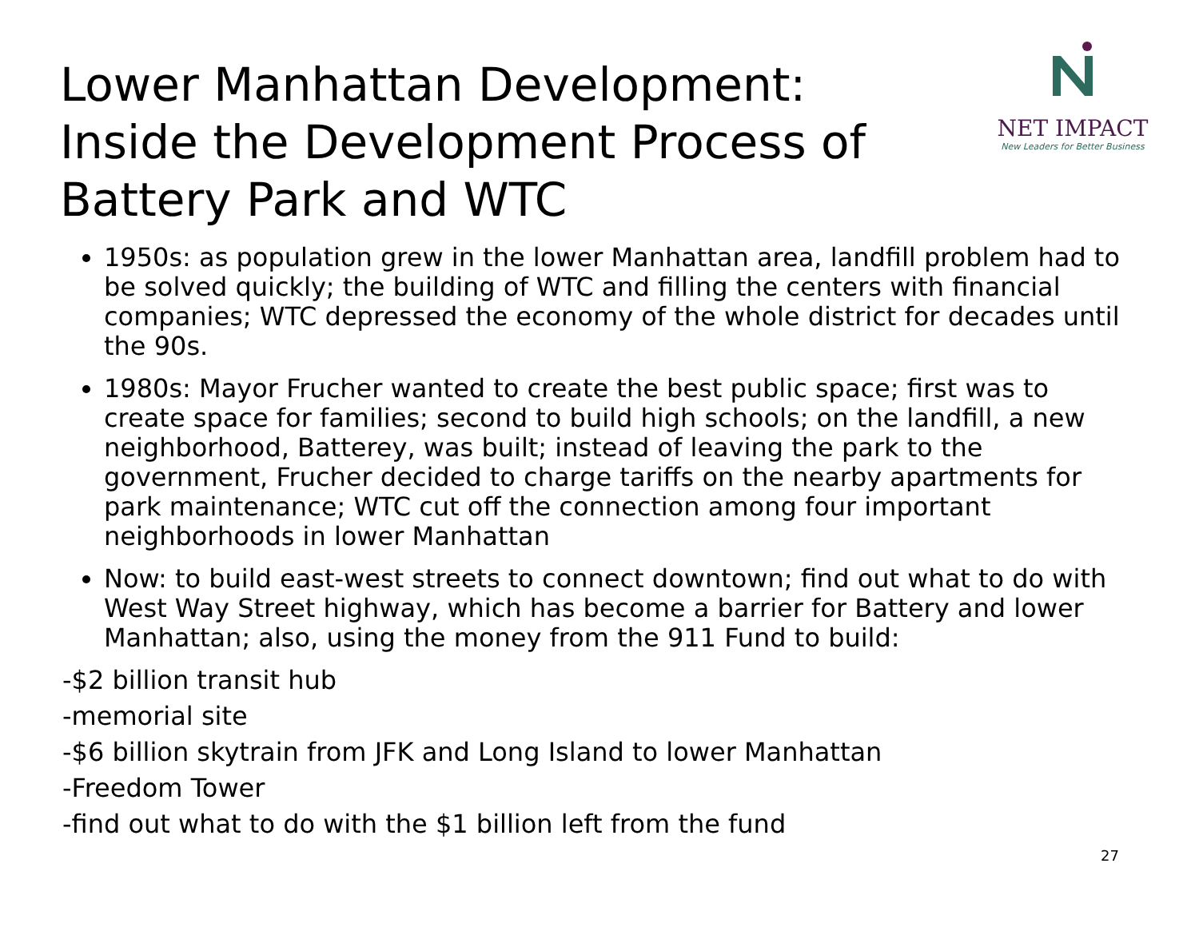Lower Manhattan Development:
Inside the Development Process of
Battery Park and WTC
NET IMPACT
New Leaders for Better Business
1950s: as population grew in the lower Manhattan area, landfill problem had to be solved quickly; the building of WTC and filling the centers with financial companies; WTC depressed the economy of the whole district for decades until the 90s.
1980s: Mayor Frucher wanted to create the best public space; first was to create space for families; second to build high schools; on the landfill, a new neighborhood, Batterey, was built; instead of leaving the park to the government, Frucher decided to charge tariffs on the nearby apartments for park maintenance; WTC cut off the connection among four important neighborhoods in lower Manhattan
Now: to build east-west streets to connect downtown; find out what to do with West Way Street highway, which has become a barrier for Battery and lower Manhattan; also, using the money from the 911 Fund to build:
-$2 billion transit hub
-memorial site
-$6 billion skytrain from JFK and Long Island to lower Manhattan
-Freedom Tower
-find out what to do with the $1 billion left from the fund
27